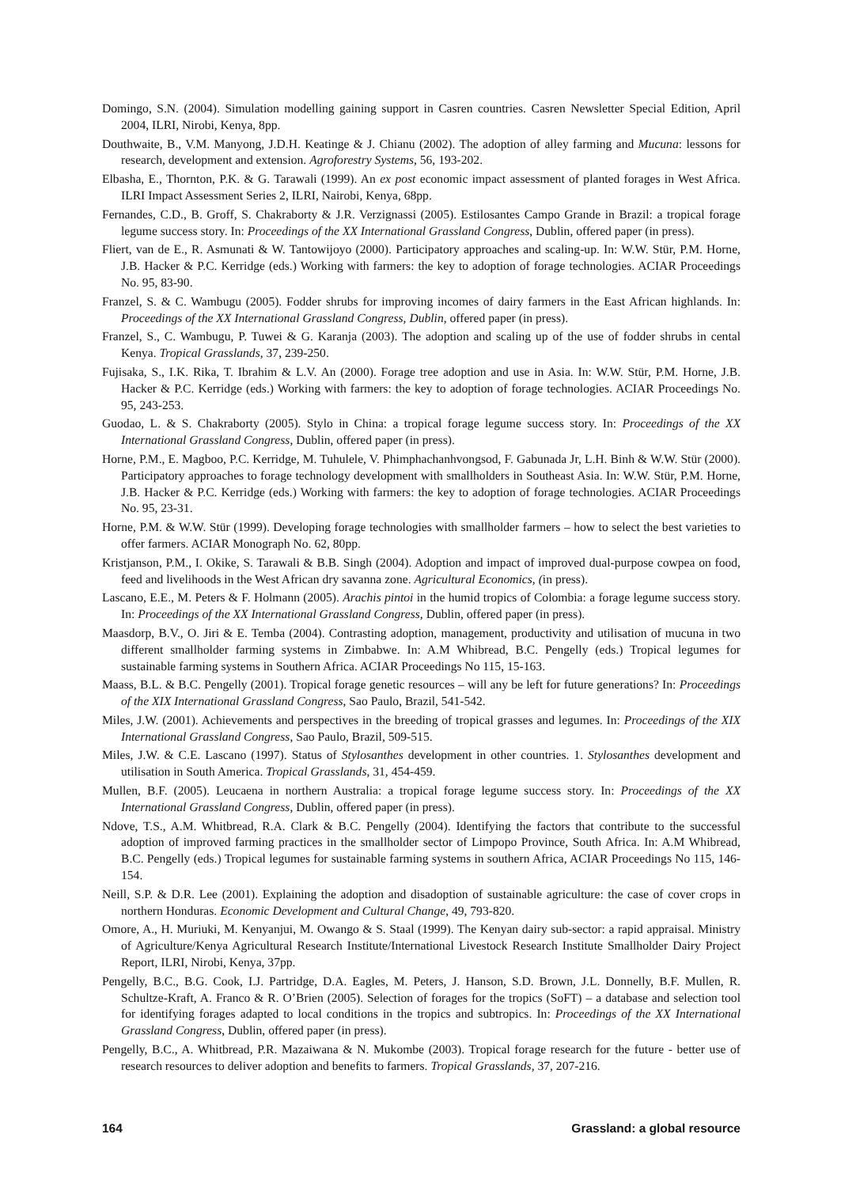Domingo, S.N. (2004). Simulation modelling gaining support in Casren countries. Casren Newsletter Special Edition, April 2004, ILRI, Nirobi, Kenya, 8pp.
Douthwaite, B., V.M. Manyong, J.D.H. Keatinge & J. Chianu (2002). The adoption of alley farming and Mucuna: lessons for research, development and extension. Agroforestry Systems, 56, 193-202.
Elbasha, E., Thornton, P.K. & G. Tarawali (1999). An ex post economic impact assessment of planted forages in West Africa. ILRI Impact Assessment Series 2, ILRI, Nairobi, Kenya, 68pp.
Fernandes, C.D., B. Groff, S. Chakraborty & J.R. Verzignassi (2005). Estilosantes Campo Grande in Brazil: a tropical forage legume success story. In: Proceedings of the XX International Grassland Congress, Dublin, offered paper (in press).
Fliert, van de E., R. Asmunati & W. Tantowijoyo (2000). Participatory approaches and scaling-up. In: W.W. Stür, P.M. Horne, J.B. Hacker & P.C. Kerridge (eds.) Working with farmers: the key to adoption of forage technologies. ACIAR Proceedings No. 95, 83-90.
Franzel, S. & C. Wambugu (2005). Fodder shrubs for improving incomes of dairy farmers in the East African highlands. In: Proceedings of the XX International Grassland Congress, Dublin, offered paper (in press).
Franzel, S., C. Wambugu, P. Tuwei & G. Karanja (2003). The adoption and scaling up of the use of fodder shrubs in cental Kenya. Tropical Grasslands, 37, 239-250.
Fujisaka, S., I.K. Rika, T. Ibrahim & L.V. An (2000). Forage tree adoption and use in Asia. In: W.W. Stür, P.M. Horne, J.B. Hacker & P.C. Kerridge (eds.) Working with farmers: the key to adoption of forage technologies. ACIAR Proceedings No. 95, 243-253.
Guodao, L. & S. Chakraborty (2005). Stylo in China: a tropical forage legume success story. In: Proceedings of the XX International Grassland Congress, Dublin, offered paper (in press).
Horne, P.M., E. Magboo, P.C. Kerridge, M. Tuhulele, V. Phimphachanhvongsod, F. Gabunada Jr, L.H. Binh & W.W. Stür (2000). Participatory approaches to forage technology development with smallholders in Southeast Asia. In: W.W. Stür, P.M. Horne, J.B. Hacker & P.C. Kerridge (eds.) Working with farmers: the key to adoption of forage technologies. ACIAR Proceedings No. 95, 23-31.
Horne, P.M. & W.W. Stür (1999). Developing forage technologies with smallholder farmers – how to select the best varieties to offer farmers. ACIAR Monograph No. 62, 80pp.
Kristjanson, P.M., I. Okike, S. Tarawali & B.B. Singh (2004). Adoption and impact of improved dual-purpose cowpea on food, feed and livelihoods in the West African dry savanna zone. Agricultural Economics, (in press).
Lascano, E.E., M. Peters & F. Holmann (2005). Arachis pintoi in the humid tropics of Colombia: a forage legume success story. In: Proceedings of the XX International Grassland Congress, Dublin, offered paper (in press).
Maasdorp, B.V., O. Jiri & E. Temba (2004). Contrasting adoption, management, productivity and utilisation of mucuna in two different smallholder farming systems in Zimbabwe. In: A.M Whibread, B.C. Pengelly (eds.) Tropical legumes for sustainable farming systems in Southern Africa. ACIAR Proceedings No 115, 15-163.
Maass, B.L. & B.C. Pengelly (2001). Tropical forage genetic resources – will any be left for future generations? In: Proceedings of the XIX International Grassland Congress, Sao Paulo, Brazil, 541-542.
Miles, J.W. (2001). Achievements and perspectives in the breeding of tropical grasses and legumes. In: Proceedings of the XIX International Grassland Congress, Sao Paulo, Brazil, 509-515.
Miles, J.W. & C.E. Lascano (1997). Status of Stylosanthes development in other countries. 1. Stylosanthes development and utilisation in South America. Tropical Grasslands, 31, 454-459.
Mullen, B.F. (2005). Leucaena in northern Australia: a tropical forage legume success story. In: Proceedings of the XX International Grassland Congress, Dublin, offered paper (in press).
Ndove, T.S., A.M. Whitbread, R.A. Clark & B.C. Pengelly (2004). Identifying the factors that contribute to the successful adoption of improved farming practices in the smallholder sector of Limpopo Province, South Africa. In: A.M Whibread, B.C. Pengelly (eds.) Tropical legumes for sustainable farming systems in southern Africa, ACIAR Proceedings No 115, 146-154.
Neill, S.P. & D.R. Lee (2001). Explaining the adoption and disadoption of sustainable agriculture: the case of cover crops in northern Honduras. Economic Development and Cultural Change, 49, 793-820.
Omore, A., H. Muriuki, M. Kenyanjui, M. Owango & S. Staal (1999). The Kenyan dairy sub-sector: a rapid appraisal. Ministry of Agriculture/Kenya Agricultural Research Institute/International Livestock Research Institute Smallholder Dairy Project Report, ILRI, Nirobi, Kenya, 37pp.
Pengelly, B.C., B.G. Cook, I.J. Partridge, D.A. Eagles, M. Peters, J. Hanson, S.D. Brown, J.L. Donnelly, B.F. Mullen, R. Schultze-Kraft, A. Franco & R. O’Brien (2005). Selection of forages for the tropics (SoFT) – a database and selection tool for identifying forages adapted to local conditions in the tropics and subtropics. In: Proceedings of the XX International Grassland Congress, Dublin, offered paper (in press).
Pengelly, B.C., A. Whitbread, P.R. Mazaiwana & N. Mukombe (2003). Tropical forage research for the future - better use of research resources to deliver adoption and benefits to farmers. Tropical Grasslands, 37, 207-216.
164 Grassland: a global resource